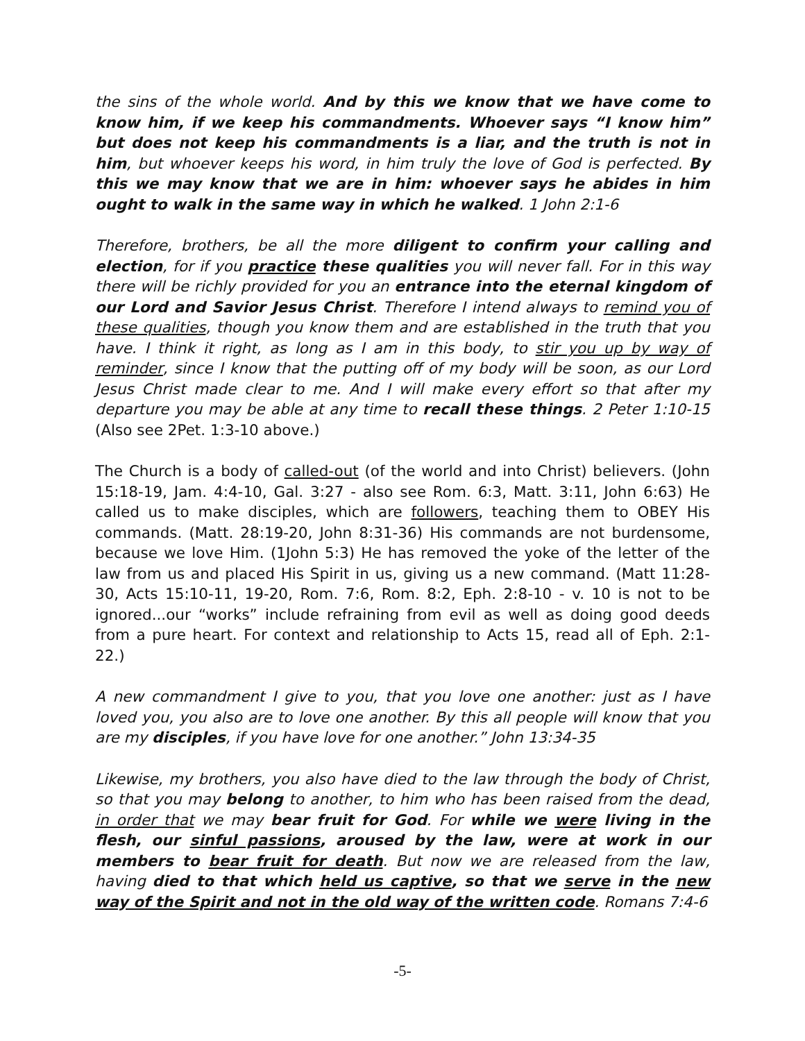the sins of the whole world. And by this we know that we have come to know him, if we keep his commandments. Whoever says “I know him” but does not keep his commandments is a liar, and the truth is not in him, but whoever keeps his word, in him truly the love of God is perfected. By this we may know that we are in him: whoever says he abides in him ought to walk in the same way in which he walked. 1 John 2:1-6
Therefore, brothers, be all the more diligent to confirm your calling and election, for if you practice these qualities you will never fall. For in this way there will be richly provided for you an entrance into the eternal kingdom of our Lord and Savior Jesus Christ. Therefore I intend always to remind you of these qualities, though you know them and are established in the truth that you have. I think it right, as long as I am in this body, to stir you up by way of reminder, since I know that the putting off of my body will be soon, as our Lord Jesus Christ made clear to me. And I will make every effort so that after my departure you may be able at any time to recall these things. 2 Peter 1:10-15 (Also see 2Pet. 1:3-10 above.)
The Church is a body of called-out (of the world and into Christ) believers. (John 15:18-19, Jam. 4:4-10, Gal. 3:27 - also see Rom. 6:3, Matt. 3:11, John 6:63) He called us to make disciples, which are followers, teaching them to OBEY His commands. (Matt. 28:19-20, John 8:31-36) His commands are not burdensome, because we love Him. (1John 5:3) He has removed the yoke of the letter of the law from us and placed His Spirit in us, giving us a new command. (Matt 11:28-30, Acts 15:10-11, 19-20, Rom. 7:6, Rom. 8:2, Eph. 2:8-10 - v. 10 is not to be ignored...our “works” include refraining from evil as well as doing good deeds from a pure heart. For context and relationship to Acts 15, read all of Eph. 2:1-22.)
A new commandment I give to you, that you love one another: just as I have loved you, you also are to love one another. By this all people will know that you are my disciples, if you have love for one another.” John 13:34-35
Likewise, my brothers, you also have died to the law through the body of Christ, so that you may belong to another, to him who has been raised from the dead, in order that we may bear fruit for God. For while we were living in the flesh, our sinful passions, aroused by the law, were at work in our members to bear fruit for death. But now we are released from the law, having died to that which held us captive, so that we serve in the new way of the Spirit and not in the old way of the written code. Romans 7:4-6
-5-